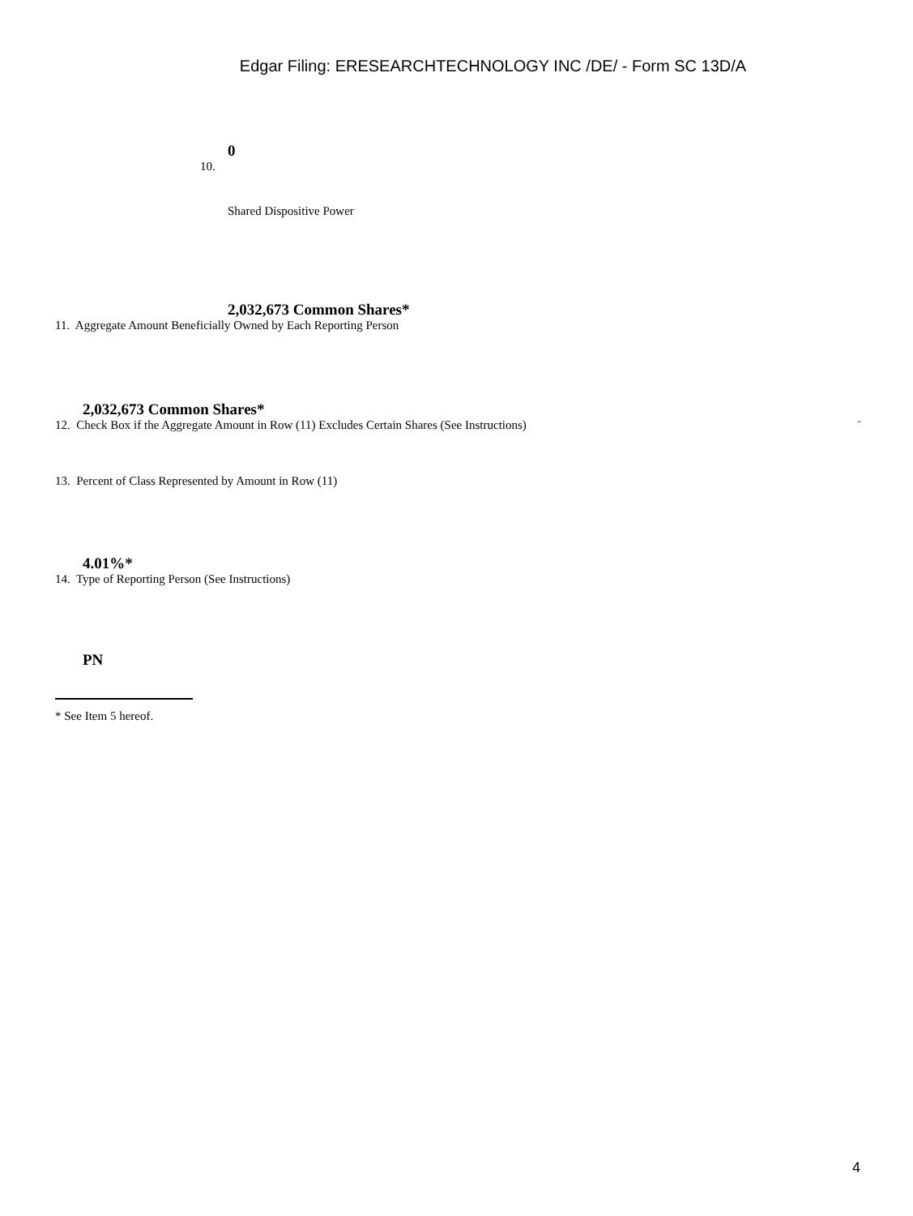Edgar Filing: ERESEARCHTECHNOLOGY INC /DE/ - Form SC 13D/A
0
10.
Shared Dispositive Power
2,032,673 Common Shares*
11. Aggregate Amount Beneficially Owned by Each Reporting Person
2,032,673 Common Shares*
12. Check Box if the Aggregate Amount in Row (11) Excludes Certain Shares (See Instructions) ¨
13. Percent of Class Represented by Amount in Row (11)
4.01%*
14. Type of Reporting Person (See Instructions)
PN
* See Item 5 hereof.
4